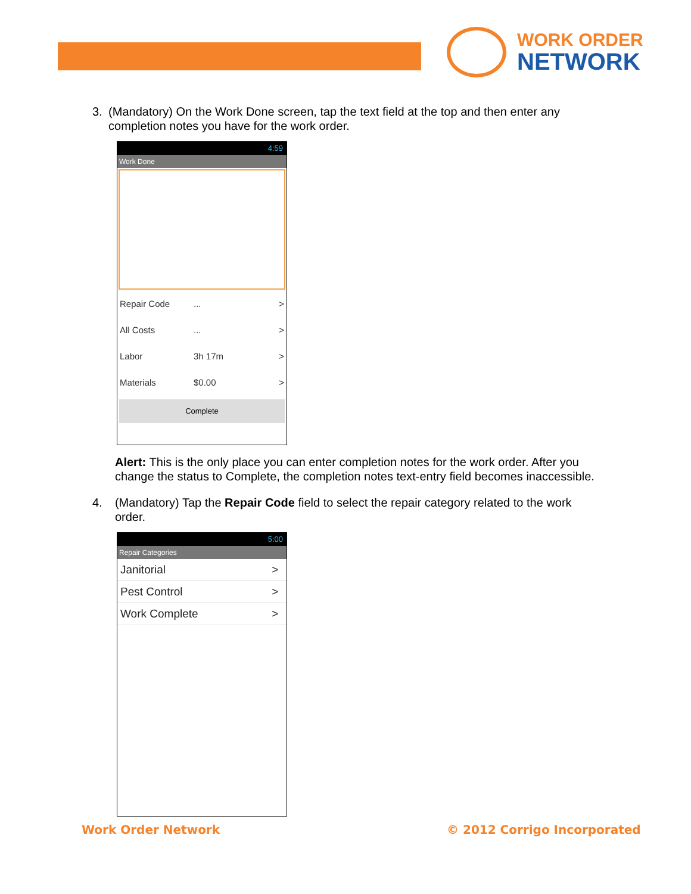WORK ORDER
NETWORK
3. (Mandatory) On the Work Done screen, tap the text field at the top and then enter any completion notes you have for the work order.
4:59
Work Done
Repair Code... >
All Costs... >
Labor 3h 17m >
Materials $0.00 >
Complete
Alert: This is the only place you can enter completion notes for the work order. After you change the status to Complete, the completion notes text-entry field becomes inaccessible.
4. (Mandatory) Tap the Repair Code field to select the repair category related to the work order.
5:00
Repair Categories
Janitorial >
Pest Control >
Work Complete >
Work Order Network © 2012 Corrigo Incorporated